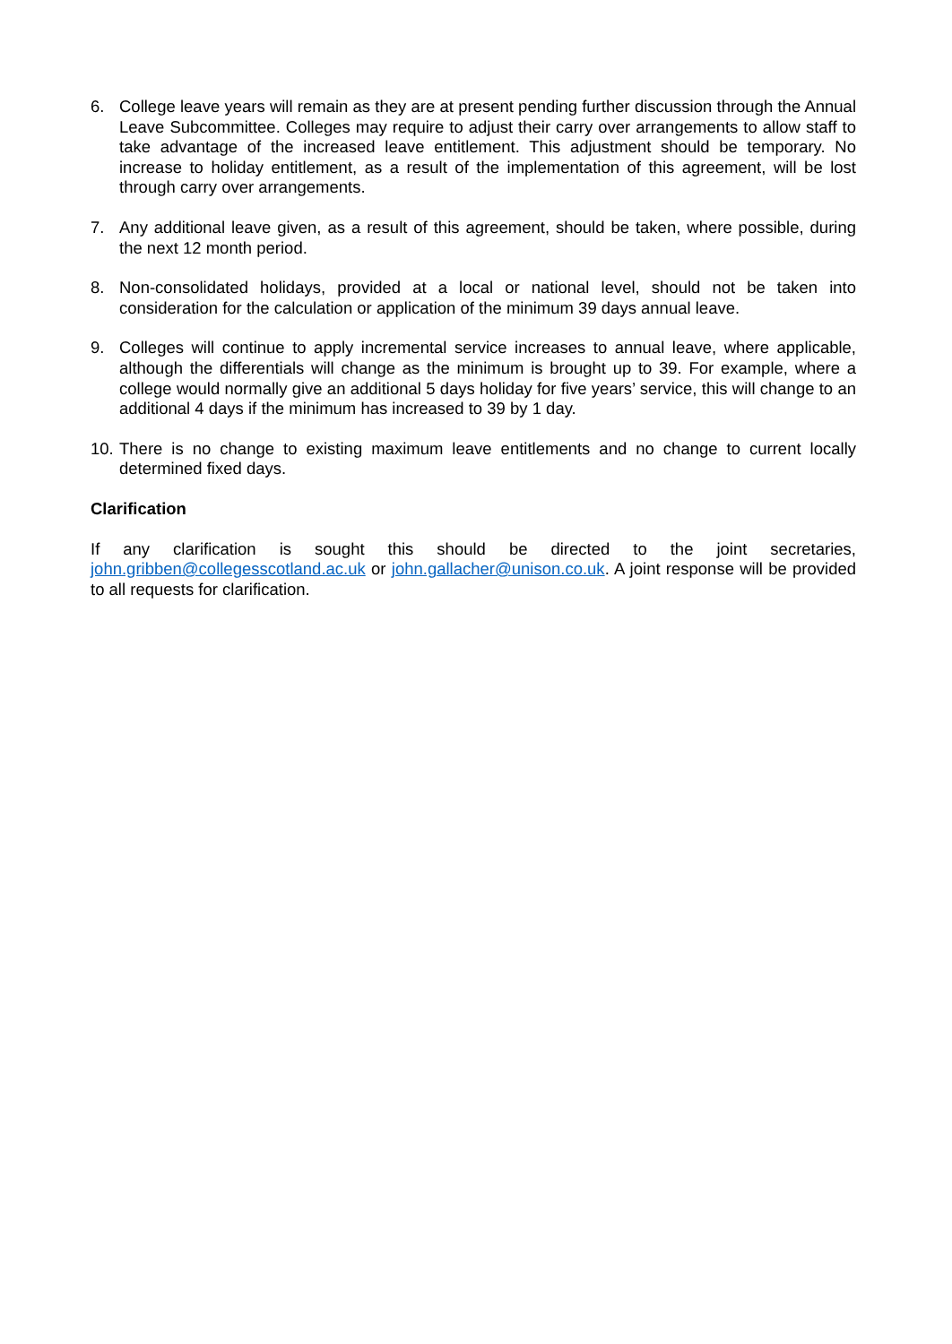6. College leave years will remain as they are at present pending further discussion through the Annual Leave Subcommittee. Colleges may require to adjust their carry over arrangements to allow staff to take advantage of the increased leave entitlement. This adjustment should be temporary. No increase to holiday entitlement, as a result of the implementation of this agreement, will be lost through carry over arrangements.
7. Any additional leave given, as a result of this agreement, should be taken, where possible, during the next 12 month period.
8. Non-consolidated holidays, provided at a local or national level, should not be taken into consideration for the calculation or application of the minimum 39 days annual leave.
9. Colleges will continue to apply incremental service increases to annual leave, where applicable, although the differentials will change as the minimum is brought up to 39. For example, where a college would normally give an additional 5 days holiday for five years’ service, this will change to an additional 4 days if the minimum has increased to 39 by 1 day.
10.
There is no change to existing maximum leave entitlements and no change to current locally determined fixed days.
Clarification
If any clarification is sought this should be directed to the joint secretaries, john.gribben@collegesscotland.ac.uk or john.gallacher@unison.co.uk. A joint response will be provided to all requests for clarification.